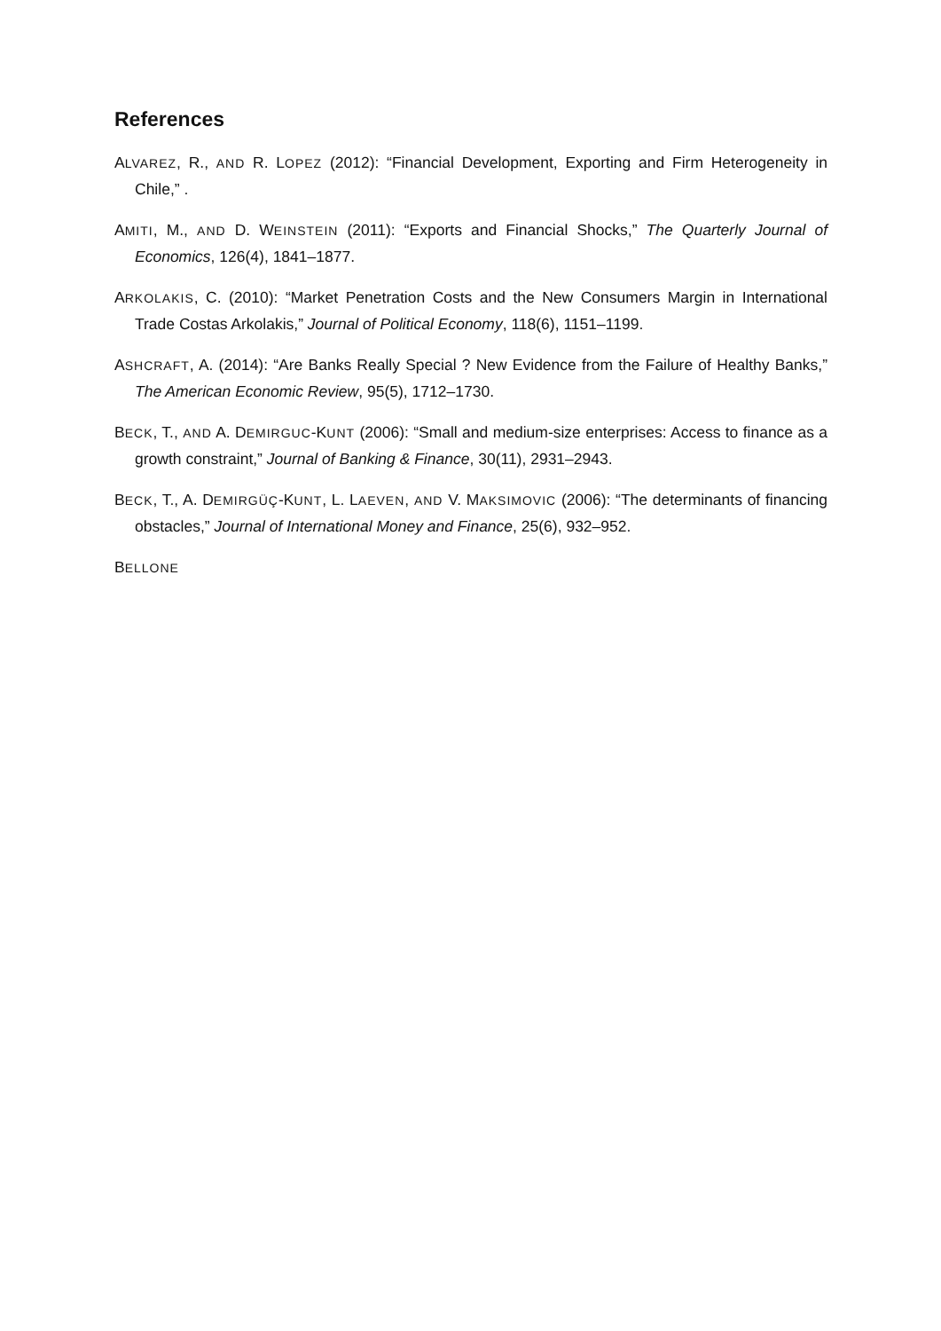References
ALVAREZ, R., AND R. LOPEZ (2012): “Financial Development, Exporting and Firm Heterogeneity in Chile,” .
AMITI, M., AND D. WEINSTEIN (2011): “Exports and Financial Shocks,” The Quarterly Journal of Economics, 126(4), 1841–1877.
ARKOLAKIS, C. (2010): “Market Penetration Costs and the New Consumers Margin in International Trade Costas Arkolakis,” Journal of Political Economy, 118(6), 1151–1199.
ASHCRAFT, A. (2014): “Are Banks Really Special ? New Evidence from the Failure of Healthy Banks,” The American Economic Review, 95(5), 1712–1730.
BECK, T., AND A. DEMIRGUC-KUNT (2006): “Small and medium-size enterprises: Access to finance as a growth constraint,” Journal of Banking & Finance, 30(11), 2931–2943.
BECK, T., A. DEMIRGÜÇ-KUNT, L. LAEVEN, AND V. MAKSIMOVIC (2006): “The determinants of financing obstacles,” Journal of International Money and Finance, 25(6), 932–952.
BELLONE